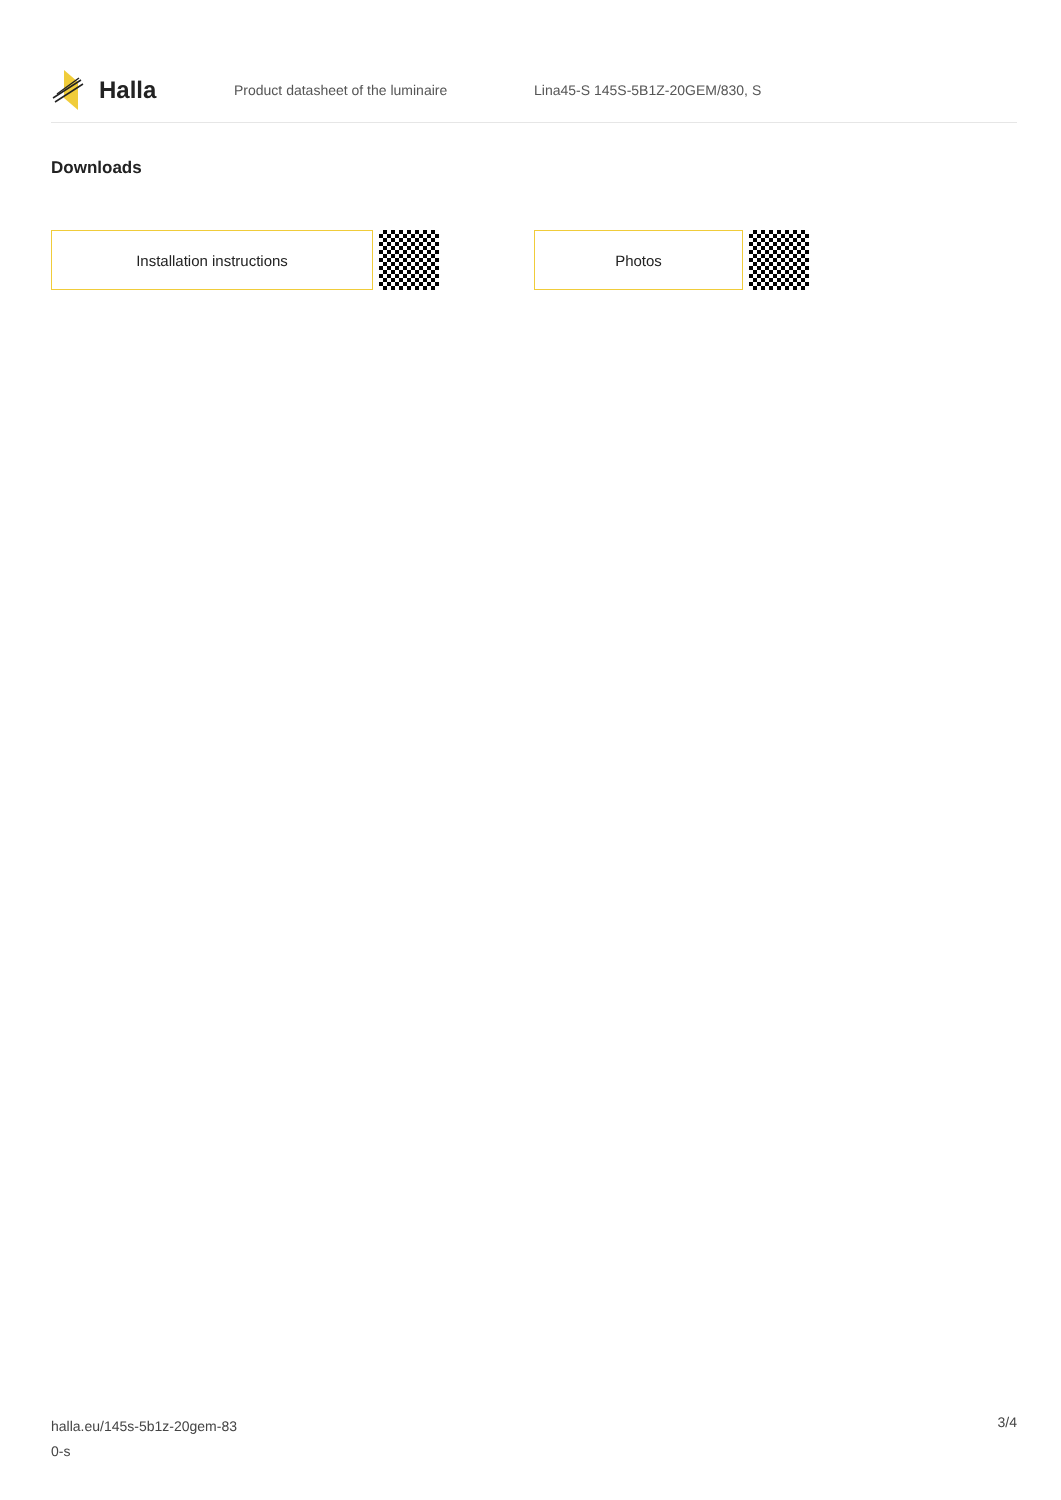Halla
Product datasheet of the luminaire
Lina45-S 145S-5B1Z-20GEM/830, S
Downloads
Installation instructions Photos
halla.eu/145s-5b1z-20gem-83
0-s
3/4